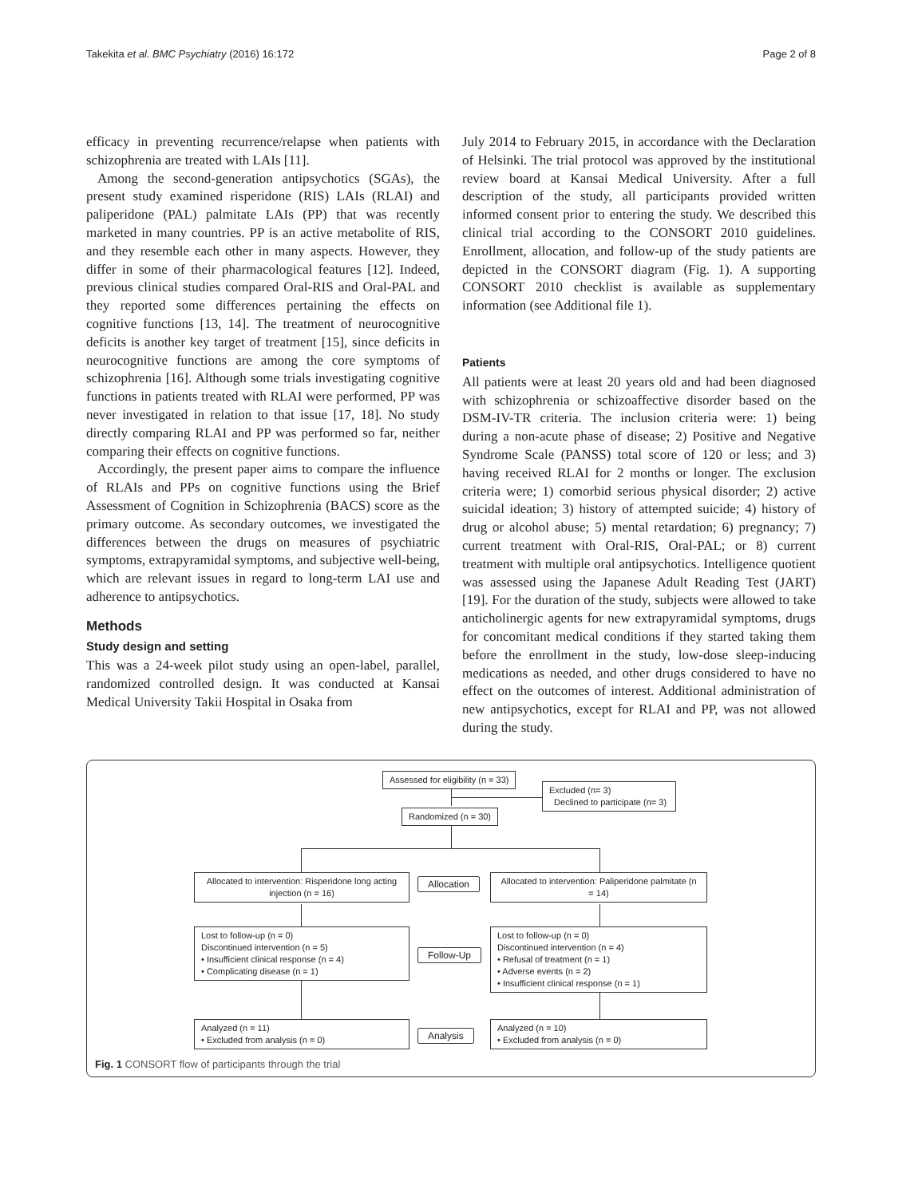Takekita et al. BMC Psychiatry (2016) 16:172 Page 2 of 8
efficacy in preventing recurrence/relapse when patients with schizophrenia are treated with LAIs [11].
Among the second-generation antipsychotics (SGAs), the present study examined risperidone (RIS) LAIs (RLAI) and paliperidone (PAL) palmitate LAIs (PP) that was recently marketed in many countries. PP is an active metabolite of RIS, and they resemble each other in many aspects. However, they differ in some of their pharmacological features [12]. Indeed, previous clinical studies compared Oral-RIS and Oral-PAL and they reported some differences pertaining the effects on cognitive functions [13, 14]. The treatment of neurocognitive deficits is another key target of treatment [15], since deficits in neurocognitive functions are among the core symptoms of schizophrenia [16]. Although some trials investigating cognitive functions in patients treated with RLAI were performed, PP was never investigated in relation to that issue [17, 18]. No study directly comparing RLAI and PP was performed so far, neither comparing their effects on cognitive functions.
Accordingly, the present paper aims to compare the influence of RLAIs and PPs on cognitive functions using the Brief Assessment of Cognition in Schizophrenia (BACS) score as the primary outcome. As secondary outcomes, we investigated the differences between the drugs on measures of psychiatric symptoms, extrapyramidal symptoms, and subjective well-being, which are relevant issues in regard to long-term LAI use and adherence to antipsychotics.
Methods
Study design and setting
This was a 24-week pilot study using an open-label, parallel, randomized controlled design. It was conducted at Kansai Medical University Takii Hospital in Osaka from
July 2014 to February 2015, in accordance with the Declaration of Helsinki. The trial protocol was approved by the institutional review board at Kansai Medical University. After a full description of the study, all participants provided written informed consent prior to entering the study. We described this clinical trial according to the CONSORT 2010 guidelines. Enrollment, allocation, and follow-up of the study patients are depicted in the CONSORT diagram (Fig. 1). A supporting CONSORT 2010 checklist is available as supplementary information (see Additional file 1).
Patients
All patients were at least 20 years old and had been diagnosed with schizophrenia or schizoaffective disorder based on the DSM-IV-TR criteria. The inclusion criteria were: 1) being during a non-acute phase of disease; 2) Positive and Negative Syndrome Scale (PANSS) total score of 120 or less; and 3) having received RLAI for 2 months or longer. The exclusion criteria were; 1) comorbid serious physical disorder; 2) active suicidal ideation; 3) history of attempted suicide; 4) history of drug or alcohol abuse; 5) mental retardation; 6) pregnancy; 7) current treatment with Oral-RIS, Oral-PAL; or 8) current treatment with multiple oral antipsychotics. Intelligence quotient was assessed using the Japanese Adult Reading Test (JART) [19]. For the duration of the study, subjects were allowed to take anticholinergic agents for new extrapyramidal symptoms, drugs for concomitant medical conditions if they started taking them before the enrollment in the study, low-dose sleep-inducing medications as needed, and other drugs considered to have no effect on the outcomes of interest. Additional administration of new antipsychotics, except for RLAI and PP, was not allowed during the study.
Assessed for eligibility (n = 33)
Excluded (n= 3)
Declined to participate (n= 3)
Randomized (n = 30)
Allocated to intervention: Risperidone long acting injection (n = 16)
Allocation
Allocated to intervention: Paliperidone palmitate (n = 14)
Lost to follow-up (n = 0)
Discontinued intervention (n = 5)
• Insufficient clinical response (n = 4)
• Complicating disease (n = 1)
Follow-Up
Lost to follow-up (n = 0)
Discontinued intervention (n = 4)
• Refusal of treatment (n = 1)
• Adverse events (n = 2)
• Insufficient clinical response (n = 1)
Analyzed (n = 11)
• Excluded from analysis (n = 0)
Analysis
Analyzed (n = 10)
• Excluded from analysis (n = 0)
Fig. 1 CONSORT flow of participants through the trial